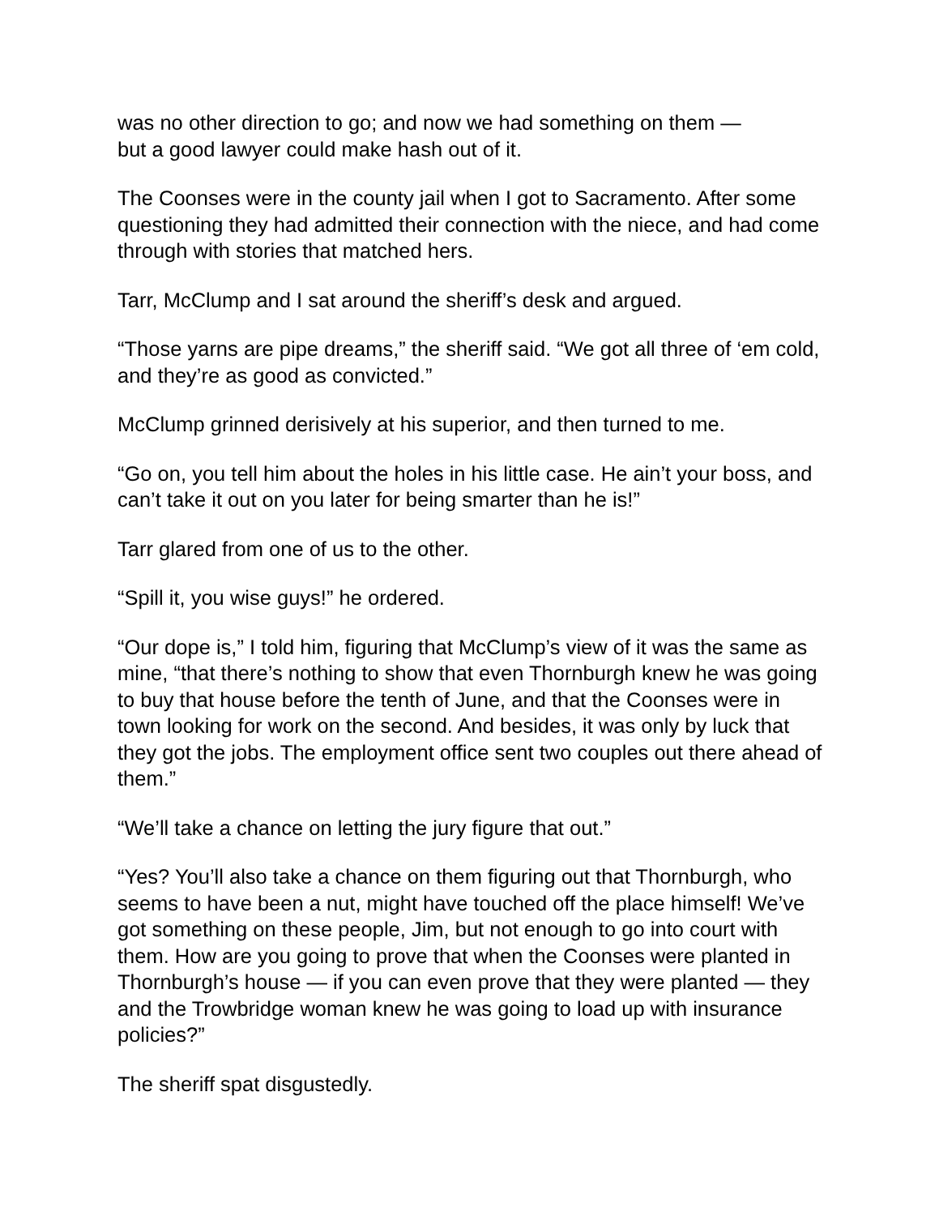was no other direction to go; and now we had something on them —
but a good lawyer could make hash out of it.
The Coonses were in the county jail when I got to Sacramento. After some questioning they had admitted their connection with the niece, and had come through with stories that matched hers.
Tarr, McClump and I sat around the sheriff’s desk and argued.
“Those yarns are pipe dreams,” the sheriff said. “We got all three of ‘em cold, and they’re as good as convicted.”
McClump grinned derisively at his superior, and then turned to me.
“Go on, you tell him about the holes in his little case. He ain’t your boss, and can’t take it out on you later for being smarter than he is!”
Tarr glared from one of us to the other.
“Spill it, you wise guys!” he ordered.
“Our dope is,” I told him, figuring that McClump’s view of it was the same as mine, “that there’s nothing to show that even Thornburgh knew he was going to buy that house before the tenth of June, and that the Coonses were in town looking for work on the second. And besides, it was only by luck that they got the jobs. The employment office sent two couples out there ahead of them.”
“We’ll take a chance on letting the jury figure that out.”
“Yes? You’ll also take a chance on them figuring out that Thornburgh, who seems to have been a nut, might have touched off the place himself! We’ve got something on these people, Jim, but not enough to go into court with them. How are you going to prove that when the Coonses were planted in Thornburgh’s house — if you can even prove that they were planted — they and the Trowbridge woman knew he was going to load up with insurance policies?”
The sheriff spat disgustedly.